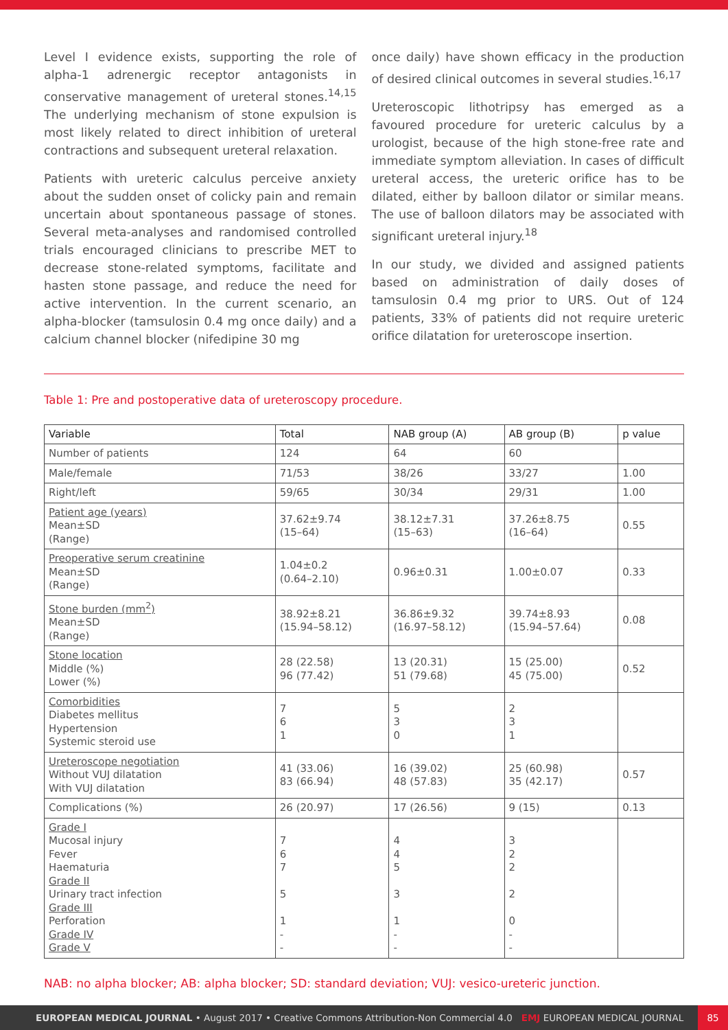Level I evidence exists, supporting the role of alpha-1 adrenergic receptor antagonists in conservative management of ureteral stones.<sup>14,15</sup> The underlying mechanism of stone expulsion is most likely related to direct inhibition of ureteral contractions and subsequent ureteral relaxation.
Patients with ureteric calculus perceive anxiety about the sudden onset of colicky pain and remain uncertain about spontaneous passage of stones. Several meta-analyses and randomised controlled trials encouraged clinicians to prescribe MET to decrease stone-related symptoms, facilitate and hasten stone passage, and reduce the need for active intervention. In the current scenario, an alpha-blocker (tamsulosin 0.4 mg once daily) and a calcium channel blocker (nifedipine 30 mg
once daily) have shown efficacy in the production of desired clinical outcomes in several studies.<sup>16,17</sup>
Ureteroscopic lithotripsy has emerged as a favoured procedure for ureteric calculus by a urologist, because of the high stone-free rate and immediate symptom alleviation. In cases of difficult ureteral access, the ureteric orifice has to be dilated, either by balloon dilator or similar means. The use of balloon dilators may be associated with significant ureteral injury.<sup>18</sup>
In our study, we divided and assigned patients based on administration of daily doses of tamsulosin 0.4 mg prior to URS. Out of 124 patients, 33% of patients did not require ureteric orifice dilatation for ureteroscope insertion.
Table 1: Pre and postoperative data of ureteroscopy procedure.
| Variable | Total | NAB group (A) | AB group (B) | p value |
| --- | --- | --- | --- | --- |
| Number of patients | 124 | 64 | 60 | |
| Male/female | 71/53 | 38/26 | 33/27 | 1.00 |
| Right/left | 59/65 | 30/34 | 29/31 | 1.00 |
| Patient age (years) Mean±SD (Range) | 37.62±9.74 (15–64) | 38.12±7.31 (15–63) | 37.26±8.75 (16–64) | 0.55 |
| Preoperative serum creatinine Mean±SD (Range) | 1.04±0.2 (0.64–2.10) | 0.96±0.31 | 1.00±0.07 | 0.33 |
| Stone burden (mm<sup>2</sup>) Mean±SD (Range) | 38.92±8.21 (15.94–58.12) | 36.86±9.32 (16.97–58.12) | 39.74±8.93 (15.94–57.64) | 0.08 |
| Stone location Middle (%) Lower (%) | 28 (22.58) 96 (77.42) | 13 (20.31) 51 (79.68) | 15 (25.00) 45 (75.00) | 0.52 |
| Comorbidities Diabetes mellitus Hypertension Systemic steroid use | 7 6 1 | 5 3 0 | 2 3 1 | |
| Ureteroscope negotiation Without VUJ dilatation With VUJ dilatation | 41 (33.06) 83 (66.94) | 16 (39.02) 48 (57.83) | 25 (60.98) 35 (42.17) | 0.57 |
| Complications (%) | 26 (20.97) | 17 (26.56) | 9 (15) | 0.13 |
| Grade I Mucosal injury Fever Haematuria Grade II Urinary tract infection Grade III Perforation Grade IV Grade V | 7 6 7 5 1 - - | 4 4 5 3 1 - - | 3 2 2 2 0 - - | |
NAB: no alpha blocker; AB: alpha blocker; SD: standard deviation; VUJ: vesico-ureteric junction.
EUROPEAN MEDICAL JOURNAL • August 2017 • Creative Commons Attribution-Non Commercial 4.0 EMJ EUROPEAN MEDICAL JOURNAL
85